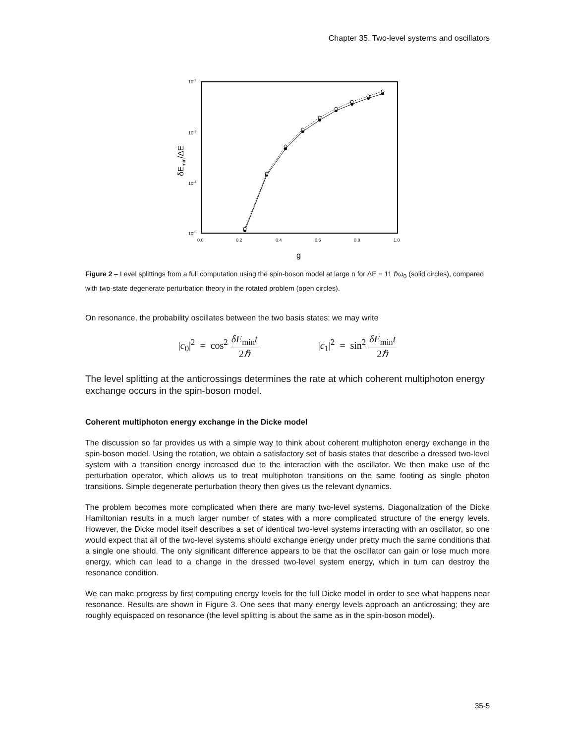Chapter 35. Two-level systems and oscillators
10-2
10-3
10-4
10-5
0.0
0.2
0.4
0.6
0.8
1.0
g
δEmin/ΔE
Figure 2 – Level splittings from a full computation using the spin-boson model at large n for ΔE = 11 ℏω<sub>0</sub> (solid circles), compared with two-state degenerate perturbation theory in the rotated problem (open circles).
On resonance, the probability oscillates between the two basis states; we may write
|c<sub>0</sub>|<sup>2</sup> = cos<sup>2</sup> δE<sub>min</sub>t 2ℏ |c<sub>1</sub>|<sup>2</sup> = sin<sup>2</sup> δE<sub>min</sub>t 2ℏ
The level splitting at the anticrossings determines the rate at which coherent multiphoton energy exchange occurs in the spin-boson model.
Coherent multiphoton energy exchange in the Dicke model
The discussion so far provides us with a simple way to think about coherent multiphoton energy exchange in the spin-boson model. Using the rotation, we obtain a satisfactory set of basis states that describe a dressed two-level system with a transition energy increased due to the interaction with the oscillator. We then make use of the perturbation operator, which allows us to treat multiphoton transitions on the same footing as single photon transitions. Simple degenerate perturbation theory then gives us the relevant dynamics.
The problem becomes more complicated when there are many two-level systems. Diagonalization of the Dicke Hamiltonian results in a much larger number of states with a more complicated structure of the energy levels. However, the Dicke model itself describes a set of identical two-level systems interacting with an oscillator, so one would expect that all of the two-level systems should exchange energy under pretty much the same conditions that a single one should. The only significant difference appears to be that the oscillator can gain or lose much more energy, which can lead to a change in the dressed two-level system energy, which in turn can destroy the resonance condition.
We can make progress by first computing energy levels for the full Dicke model in order to see what happens near resonance. Results are shown in Figure 3. One sees that many energy levels approach an anticrossing; they are roughly equispaced on resonance (the level splitting is about the same as in the spin-boson model).
35-5